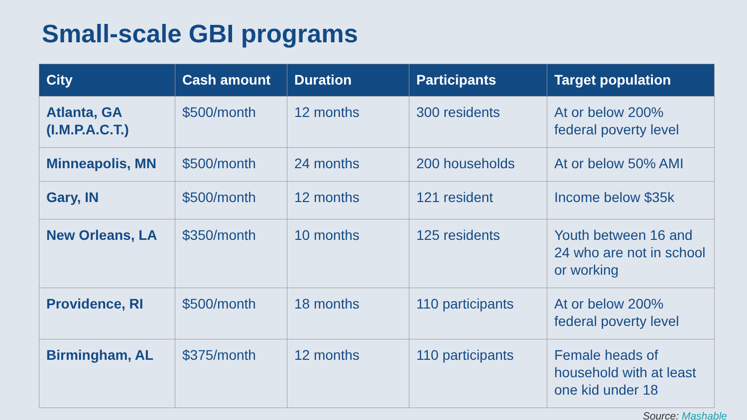Small-scale GBI programs
| City | Cash amount | Duration | Participants | Target population |
| --- | --- | --- | --- | --- |
| Atlanta, GA (I.M.P.A.C.T.) | $500/month | 12 months | 300 residents | At or below 200% federal poverty level |
| Minneapolis, MN | $500/month | 24 months | 200 households | At or below 50% AMI |
| Gary, IN | $500/month | 12 months | 121 resident | Income below $35k |
| New Orleans, LA | $350/month | 10 months | 125 residents | Youth between 16 and 24 who are not in school or working |
| Providence, RI | $500/month | 18 months | 110 participants | At or below 200% federal poverty level |
| Birmingham, AL | $375/month | 12 months | 110 participants | Female heads of household with at least one kid under 18 |
Source: Mashable